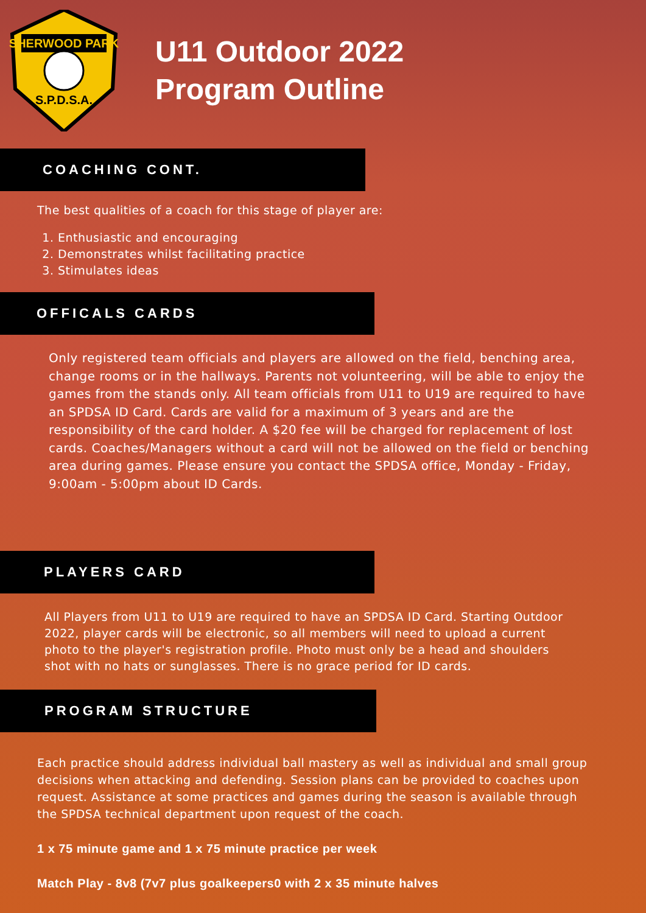SHERWOOD PARK
S.P.D.S.A.
U11 Outdoor 2022
Program Outline
COACHING CONT.
The best qualities of a coach for this stage of player are:
1. Enthusiastic and encouraging
2. Demonstrates whilst facilitating practice
3. Stimulates ideas
OFFICALS CARDS
Only registered team officials and players are allowed on the field, benching area, change rooms or in the hallways. Parents not volunteering, will be able to enjoy the games from the stands only. All team officials from U11 to U19 are required to have an SPDSA ID Card. Cards are valid for a maximum of 3 years and are the responsibility of the card holder. A $20 fee will be charged for replacement of lost cards. Coaches/Managers without a card will not be allowed on the field or benching area during games. Please ensure you contact the SPDSA office, Monday - Friday, 9:00am - 5:00pm about ID Cards.
PLAYERS CARD
All Players from U11 to U19 are required to have an SPDSA ID Card. Starting Outdoor 2022, player cards will be electronic, so all members will need to upload a current photo to the player's registration profile. Photo must only be a head and shoulders shot with no hats or sunglasses. There is no grace period for ID cards.
PROGRAM STRUCTURE
Each practice should address individual ball mastery as well as individual and small group decisions when attacking and defending. Session plans can be provided to coaches upon request. Assistance at some practices and games during the season is available through the SPDSA technical department upon request of the coach.
1 x 75 minute game and 1 x 75 minute practice per week
Match Play - 8v8 (7v7 plus goalkeepers0 with 2 x 35 minute halves